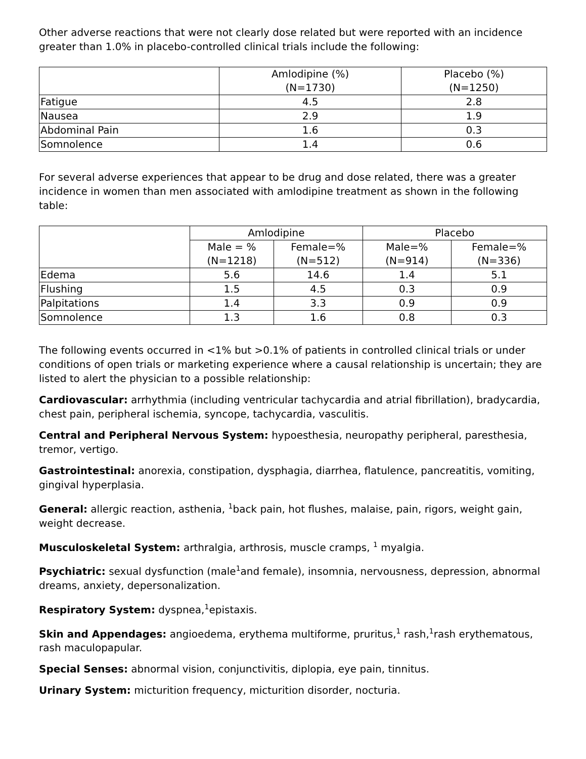Other adverse reactions that were not clearly dose related but were reported with an incidence greater than 1.0% in placebo-controlled clinical trials include the following:
| | Amlodipine (%) (N=1730) | Placebo (%) (N=1250) |
| --- | --- | --- |
| Fatigue | 4.5 | 2.8 |
| Nausea | 2.9 | 1.9 |
| Abdominal Pain | 1.6 | 0.3 |
| Somnolence | 1.4 | 0.6 |
For several adverse experiences that appear to be drug and dose related, there was a greater incidence in women than men associated with amlodipine treatment as shown in the following table:
| | Amlodipine | | Placebo | |
| --- | --- | --- | --- | --- |
| | Male = % (N=1218) | Female=% (N=512) | Male=% (N=914) | Female=% (N=336) |
| Edema | 5.6 | 14.6 | 1.4 | 5.1 |
| Flushing | 1.5 | 4.5 | 0.3 | 0.9 |
| Palpitations | 1.4 | 3.3 | 0.9 | 0.9 |
| Somnolence | 1.3 | 1.6 | 0.8 | 0.3 |
The following events occurred in <1% but >0.1% of patients in controlled clinical trials or under conditions of open trials or marketing experience where a causal relationship is uncertain; they are listed to alert the physician to a possible relationship:
Cardiovascular: arrhythmia (including ventricular tachycardia and atrial fibrillation), bradycardia, chest pain, peripheral ischemia, syncope, tachycardia, vasculitis.
Central and Peripheral Nervous System: hypoesthesia, neuropathy peripheral, paresthesia, tremor, vertigo.
Gastrointestinal: anorexia, constipation, dysphagia, diarrhea, flatulence, pancreatitis, vomiting, gingival hyperplasia.
General: allergic reaction, asthenia, <sup>1</sup>back pain, hot flushes, malaise, pain, rigors, weight gain, weight decrease.
Musculoskeletal System: arthralgia, arthrosis, muscle cramps, <sup>1</sup> myalgia.
Psychiatric: sexual dysfunction (male<sup>1</sup>and female), insomnia, nervousness, depression, abnormal dreams, anxiety, depersonalization.
Respiratory System: dyspnea,<sup>1</sup>epistaxis.
Skin and Appendages: angioedema, erythema multiforme, pruritus,<sup>1</sup> rash,<sup>1</sup>rash erythematous, rash maculopapular.
Special Senses: abnormal vision, conjunctivitis, diplopia, eye pain, tinnitus.
Urinary System: micturition frequency, micturition disorder, nocturia.